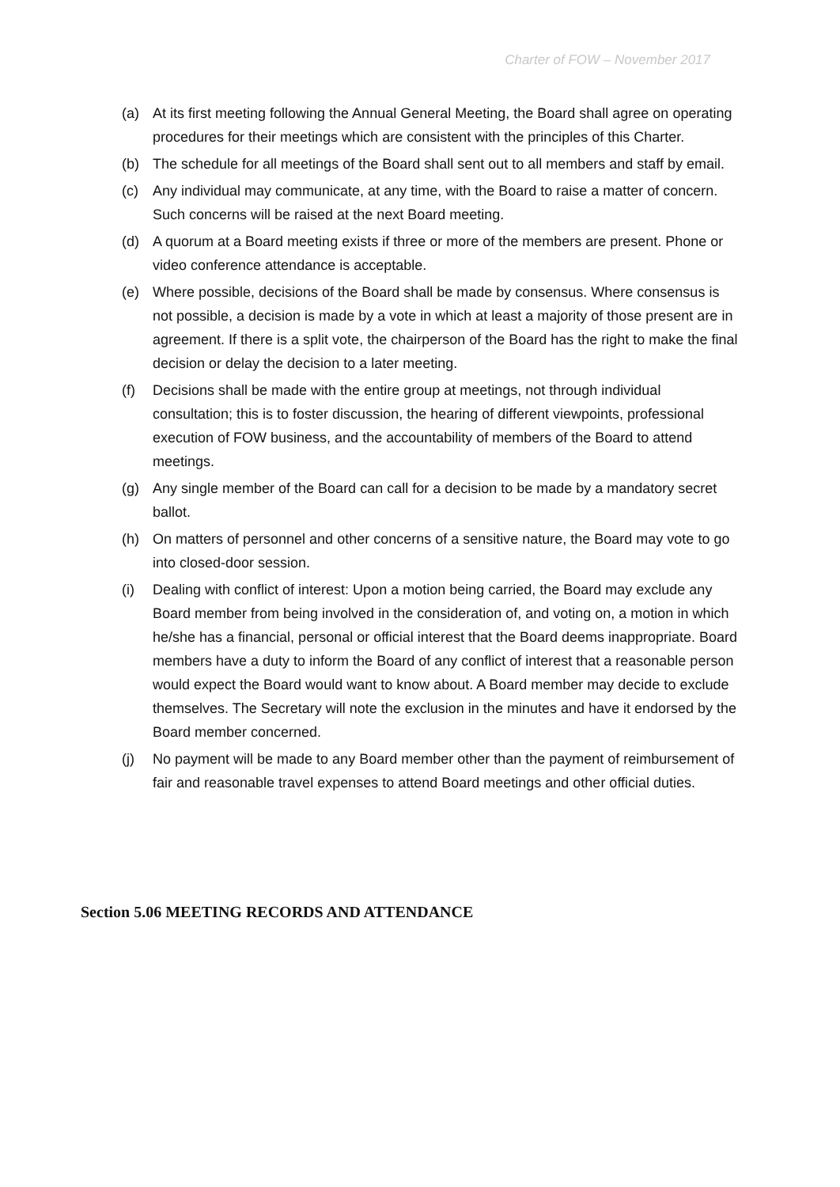Charter of FOW – November 2017
(a) At its first meeting following the Annual General Meeting, the Board shall agree on operating procedures for their meetings which are consistent with the principles of this Charter.
(b) The schedule for all meetings of the Board shall sent out to all members and staff by email.
(c) Any individual may communicate, at any time, with the Board to raise a matter of concern. Such concerns will be raised at the next Board meeting.
(d) A quorum at a Board meeting exists if three or more of the members are present. Phone or video conference attendance is acceptable.
(e) Where possible, decisions of the Board shall be made by consensus. Where consensus is not possible, a decision is made by a vote in which at least a majority of those present are in agreement. If there is a split vote, the chairperson of the Board has the right to make the final decision or delay the decision to a later meeting.
(f) Decisions shall be made with the entire group at meetings, not through individual consultation; this is to foster discussion, the hearing of different viewpoints, professional execution of FOW business, and the accountability of members of the Board to attend meetings.
(g) Any single member of the Board can call for a decision to be made by a mandatory secret ballot.
(h) On matters of personnel and other concerns of a sensitive nature, the Board may vote to go into closed-door session.
(i) Dealing with conflict of interest: Upon a motion being carried, the Board may exclude any Board member from being involved in the consideration of, and voting on, a motion in which he/she has a financial, personal or official interest that the Board deems inappropriate. Board members have a duty to inform the Board of any conflict of interest that a reasonable person would expect the Board would want to know about. A Board member may decide to exclude themselves. The Secretary will note the exclusion in the minutes and have it endorsed by the Board member concerned.
(j) No payment will be made to any Board member other than the payment of reimbursement of fair and reasonable travel expenses to attend Board meetings and other official duties.
Section 5.06 MEETING RECORDS AND ATTENDANCE